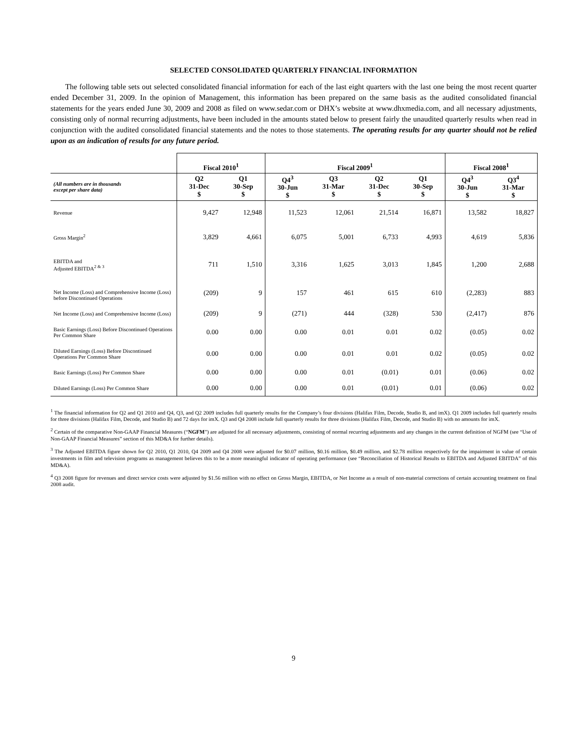SELECTED CONSOLIDATED QUARTERLY FINANCIAL INFORMATION
The following table sets out selected consolidated financial information for each of the last eight quarters with the last one being the most recent quarter ended December 31, 2009. In the opinion of Management, this information has been prepared on the same basis as the audited consolidated financial statements for the years ended June 30, 2009 and 2008 as filed on www.sedar.com or DHX’s website at www.dhxmedia.com, and all necessary adjustments, consisting only of normal recurring adjustments, have been included in the amounts stated below to present fairly the unaudited quarterly results when read in conjunction with the audited consolidated financial statements and the notes to those statements. The operating results for any quarter should not be relied upon as an indication of results for any future period.
| | Fiscal 2010<sup>1</sup> | | Fiscal 2009<sup>1</sup> | | | | Fiscal 2008<sup>1</sup> | |
| --- | --- | --- | --- | --- | --- | --- | --- | --- |
| (All numbers are in thousands except per share data) | Q2 31-Dec $ | Q1 30-Sep $ | Q4<sup>3</sup> 30-Jun $ | Q3 31-Mar $ | Q2 31-Dec $ | Q1 30-Sep $ | Q4<sup>3</sup> 30-Jun $ | Q3<sup>4</sup> 31-Mar $ |
| Revenue | 9,427 | 12,948 | 11,523 | 12,061 | 21,514 | 16,871 | 13,582 | 18,827 |
| Gross Margin<sup>2</sup> | 3,829 | 4,661 | 6,075 | 5,001 | 6,733 | 4,993 | 4,619 | 5,836 |
| EBITDA and Adjusted EBITDA<sup>2 & 3</sup> | 711 | 1,510 | 3,316 | 1,625 | 3,013 | 1,845 | 1,200 | 2,688 |
| Net Income (Loss) and Comprehensive Income (Loss) before Discontinued Operations | (209) | 9 | 157 | 461 | 615 | 610 | (2,283) | 883 |
| Net Income (Loss) and Comprehensive Income (Loss) | (209) | 9 | (271) | 444 | (328) | 530 | (2,417) | 876 |
| Basic Earnings (Loss) Before Discontinued Operations Per Common Share | 0.00 | 0.00 | 0.00 | 0.01 | 0.01 | 0.02 | (0.05) | 0.02 |
| Diluted Earnings (Loss) Before Discontinued Operations Per Common Share | 0.00 | 0.00 | 0.00 | 0.01 | 0.01 | 0.02 | (0.05) | 0.02 |
| Basic Earnings (Loss) Per Common Share | 0.00 | 0.00 | 0.00 | 0.01 | (0.01) | 0.01 | (0.06) | 0.02 |
| Diluted Earnings (Loss) Per Common Share | 0.00 | 0.00 | 0.00 | 0.01 | (0.01) | 0.01 | (0.06) | 0.02 |
<sup>1</sup> The financial information for Q2 and Q1 2010 and Q4, Q3, and Q2 2009 includes full quarterly results for the Company’s four divisions (Halifax Film, Decode, Studio B, and imX). Q1 2009 includes full quarterly results for three divisions (Halifax Film, Decode, and Studio B) and 72 days for imX. Q3 and Q4 2008 include full quarterly results for three divisions (Halifax Film, Decode, and Studio B) with no amounts for imX.
<sup>2</sup> Certain of the comparative Non-GAAP Financial Measures (“NGFM”) are adjusted for all necessary adjustments, consisting of normal recurring adjustments and any changes in the current definition of NGFM (see “Use of Non-GAAP Financial Measures” section of this MD&A for further details).
<sup>3</sup> The Adjusted EBITDA figure shown for Q2 2010, Q1 2010, Q4 2009 and Q4 2008 were adjusted for $0.07 million, $0.16 million, $0.49 million, and $2.78 million respectively for the impairment in value of certain investments in film and television programs as management believes this to be a more meaningful indicator of operating performance (see “Reconciliation of Historical Results to EBITDA and Adjusted EBITDA” of this MD&A).
<sup>4</sup> Q3 2008 figure for revenues and direct service costs were adjusted by $1.56 million with no effect on Gross Margin, EBITDA, or Net Income as a result of non-material corrections of certain accounting treatment on final 2008 audit.
9